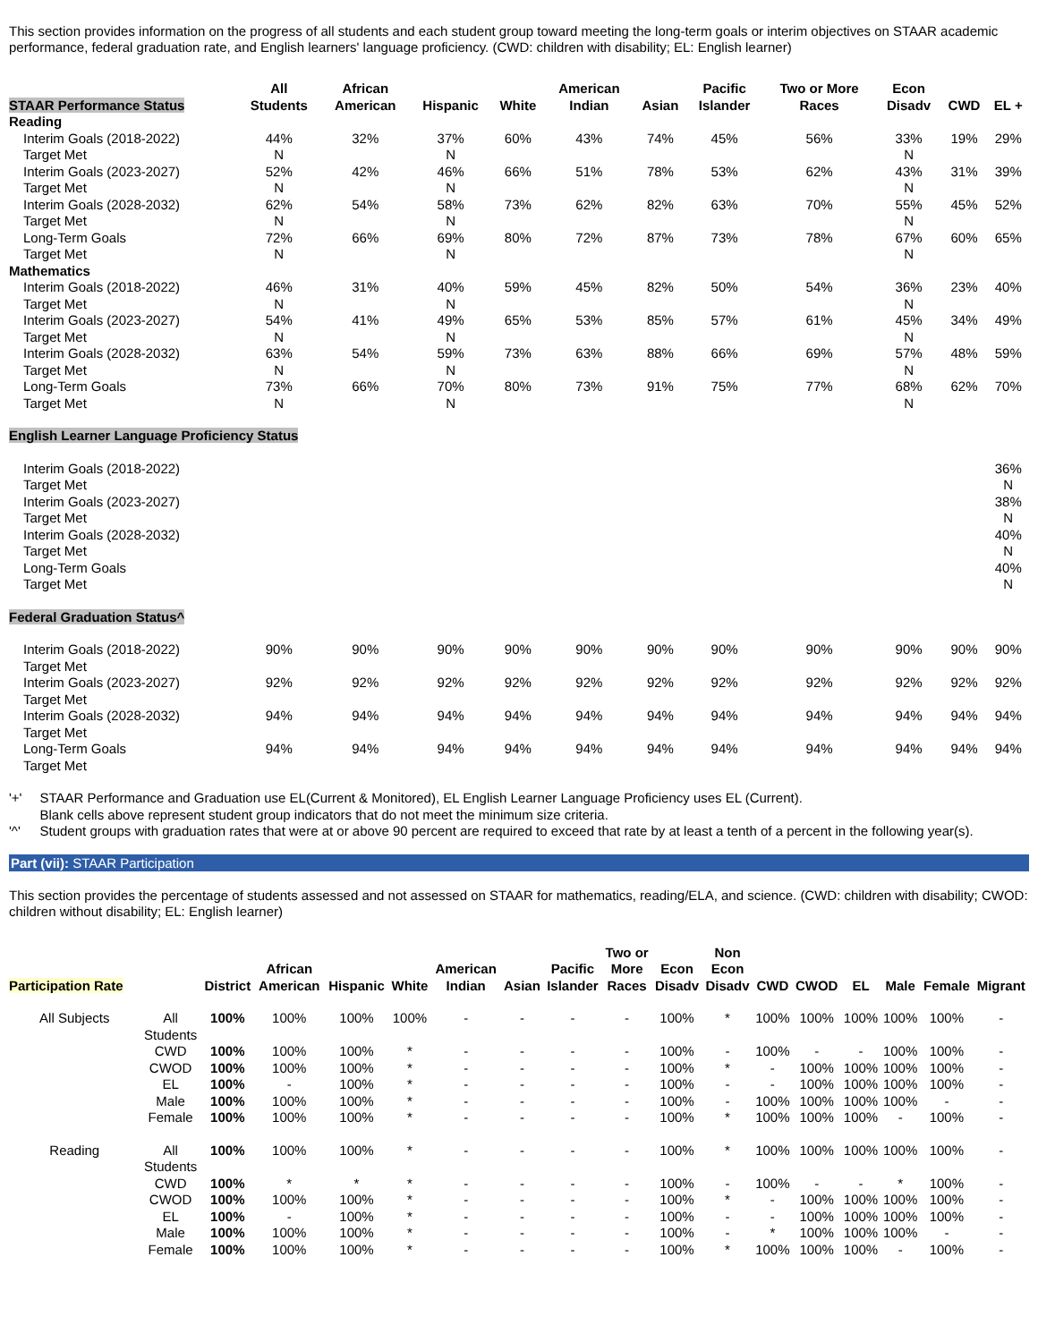This section provides information on the progress of all students and each student group toward meeting the long-term goals or interim objectives on STAAR academic performance, federal graduation rate, and English learners' language proficiency. (CWD: children with disability; EL: English learner)
| STAAR Performance Status | All Students | African American | Hispanic | White | American Indian | Asian | Pacific Islander | Two or More Races | Econ Disadv | CWD | EL + |
| --- | --- | --- | --- | --- | --- | --- | --- | --- | --- | --- | --- |
| Reading | | | | | | | | | | | |
| Interim Goals (2018-2022) | 44% | 32% | 37% | 60% | 43% | 74% | 45% | 56% | 33% | 19% | 29% |
| Target Met | N | | N | | | | | | N | | |
| Interim Goals (2023-2027) | 52% | 42% | 46% | 66% | 51% | 78% | 53% | 62% | 43% | 31% | 39% |
| Target Met | N | | N | | | | | | N | | |
| Interim Goals (2028-2032) | 62% | 54% | 58% | 73% | 62% | 82% | 63% | 70% | 55% | 45% | 52% |
| Target Met | N | | N | | | | | | N | | |
| Long-Term Goals | 72% | 66% | 69% | 80% | 72% | 87% | 73% | 78% | 67% | 60% | 65% |
| Target Met | N | | N | | | | | | N | | |
| Mathematics | | | | | | | | | | | |
| Interim Goals (2018-2022) | 46% | 31% | 40% | 59% | 45% | 82% | 50% | 54% | 36% | 23% | 40% |
| Target Met | N | | N | | | | | | N | | |
| Interim Goals (2023-2027) | 54% | 41% | 49% | 65% | 53% | 85% | 57% | 61% | 45% | 34% | 49% |
| Target Met | N | | N | | | | | | N | | |
| Interim Goals (2028-2032) | 63% | 54% | 59% | 73% | 63% | 88% | 66% | 69% | 57% | 48% | 59% |
| Target Met | N | | N | | | | | | N | | |
| Long-Term Goals | 73% | 66% | 70% | 80% | 73% | 91% | 75% | 77% | 68% | 62% | 70% |
| Target Met | N | | N | | | | | | N | | |
| English Learner Language Proficiency Status | | | | | | | | | | | |
| Interim Goals (2018-2022) | | | | | | | | | | | 36% |
| Target Met | | | | | | | | | | | N |
| Interim Goals (2023-2027) | | | | | | | | | | | 38% |
| Target Met | | | | | | | | | | | N |
| Interim Goals (2028-2032) | | | | | | | | | | | 40% |
| Target Met | | | | | | | | | | | N |
| Long-Term Goals | | | | | | | | | | | 40% |
| Target Met | | | | | | | | | | | N |
| Federal Graduation Status^ | | | | | | | | | | | |
| Interim Goals (2018-2022) | 90% | 90% | 90% | 90% | 90% | 90% | 90% | 90% | 90% | 90% | 90% |
| Target Met | | | | | | | | | | | |
| Interim Goals (2023-2027) | 92% | 92% | 92% | 92% | 92% | 92% | 92% | 92% | 92% | 92% | 92% |
| Target Met | | | | | | | | | | | |
| Interim Goals (2028-2032) | 94% | 94% | 94% | 94% | 94% | 94% | 94% | 94% | 94% | 94% | 94% |
| Target Met | | | | | | | | | | | |
| Long-Term Goals | 94% | 94% | 94% | 94% | 94% | 94% | 94% | 94% | 94% | 94% | 94% |
| Target Met | | | | | | | | | | | |
| '+' | STAAR Performance and Graduation use EL(Current & Monitored), EL English Learner Language Proficiency uses EL (Current). Blank cells above represent student group indicators that do not meet the minimum size criteria. |
| '^' | Student groups with graduation rates that were at or above 90 percent are required to exceed that rate by at least a tenth of a percent in the following year(s). |
Part (vii): STAAR Participation
This section provides the percentage of students assessed and not assessed on STAAR for mathematics, reading/ELA, and science. (CWD: children with disability; CWOD: children without disability; EL: English learner)
| Participation Rate | | District | African American | Hispanic | White | American Indian | Asian | Pacific Islander | Two or More Races | Econ Disadv | Non Econ Disadv | CWD | CWOD | EL | Male | Female | Migrant |
| --- | --- | --- | --- | --- | --- | --- | --- | --- | --- | --- | --- | --- | --- | --- | --- | --- | --- |
| All Subjects | All Students | 100% | 100% | 100% | 100% | - | - | - | - | 100% | * | 100% | 100% | 100% | 100% | 100% | - |
| | CWD | 100% | 100% | 100% | * | - | - | - | - | 100% | - | 100% | - | - | 100% | 100% | - |
| | CWOD | 100% | 100% | 100% | * | - | - | - | - | 100% | * | - | 100% | 100% | 100% | 100% | - |
| | EL | 100% | - | 100% | * | - | - | - | - | 100% | - | - | 100% | 100% | 100% | 100% | - |
| | Male | 100% | 100% | 100% | * | - | - | - | - | 100% | - | 100% | 100% | 100% | 100% | - | - |
| | Female | 100% | 100% | 100% | * | - | - | - | - | 100% | * | 100% | 100% | 100% | - | 100% | - |
| Reading | All Students | 100% | 100% | 100% | * | - | - | - | - | 100% | * | 100% | 100% | 100% | 100% | 100% | - |
| | CWD | 100% | * | * | * | - | - | - | - | 100% | - | 100% | - | - | * | 100% | - |
| | CWOD | 100% | 100% | 100% | * | - | - | - | - | 100% | * | - | 100% | 100% | 100% | 100% | - |
| | EL | 100% | - | 100% | * | - | - | - | - | 100% | - | - | 100% | 100% | 100% | 100% | - |
| | Male | 100% | 100% | 100% | * | - | - | - | - | 100% | - | * | 100% | 100% | 100% | - | - |
| | Female | 100% | 100% | 100% | * | - | - | - | - | 100% | * | 100% | 100% | 100% | - | 100% | - |